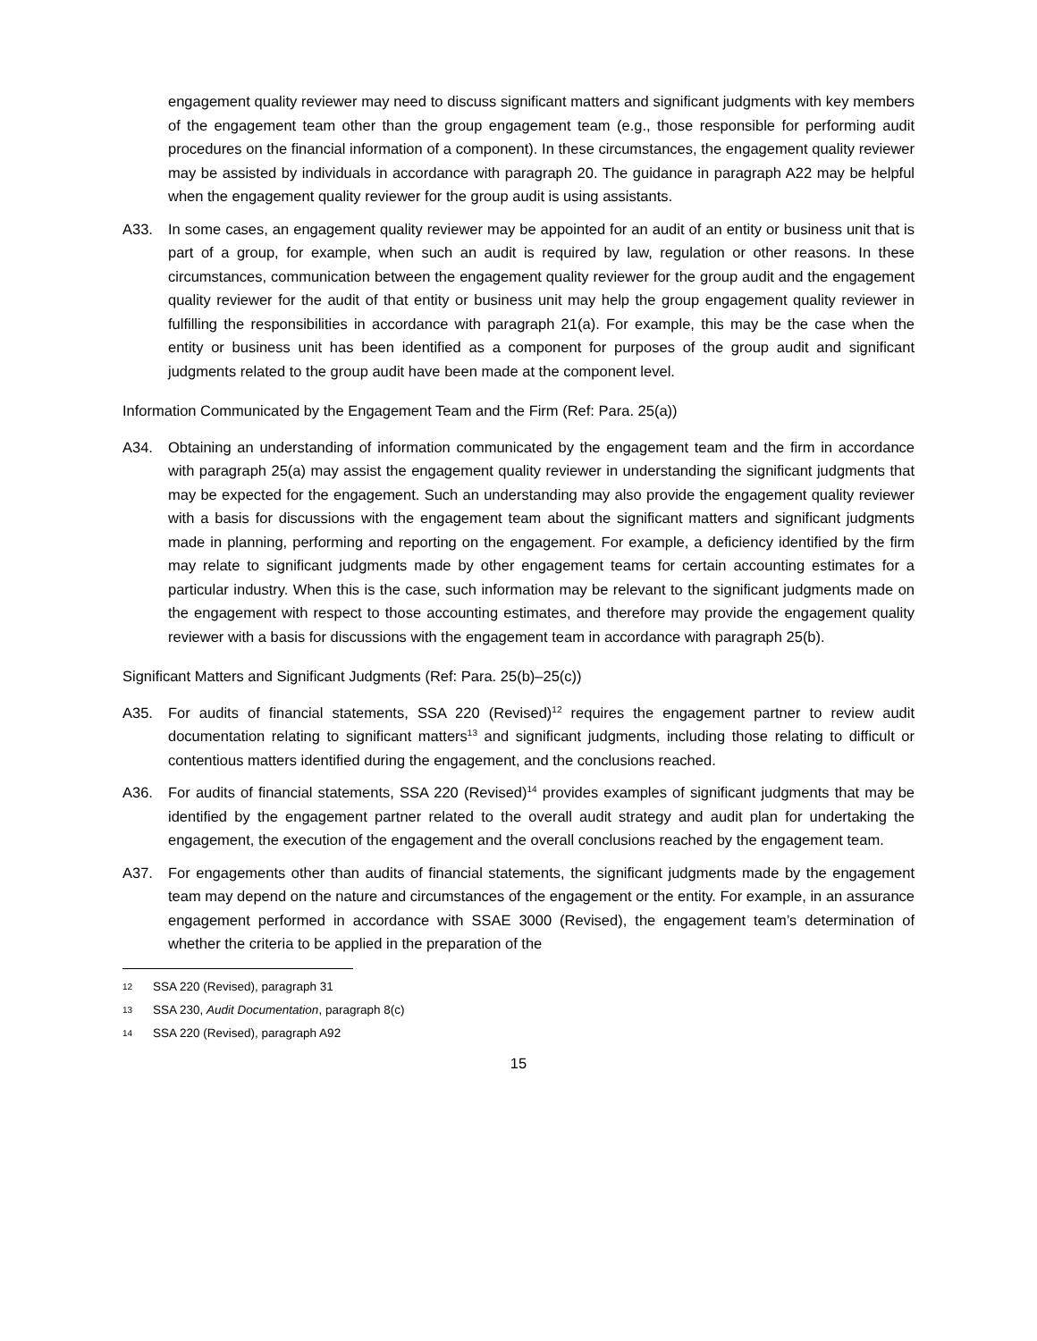engagement quality reviewer may need to discuss significant matters and significant judgments with key members of the engagement team other than the group engagement team (e.g., those responsible for performing audit procedures on the financial information of a component). In these circumstances, the engagement quality reviewer may be assisted by individuals in accordance with paragraph 20. The guidance in paragraph A22 may be helpful when the engagement quality reviewer for the group audit is using assistants.
A33. In some cases, an engagement quality reviewer may be appointed for an audit of an entity or business unit that is part of a group, for example, when such an audit is required by law, regulation or other reasons. In these circumstances, communication between the engagement quality reviewer for the group audit and the engagement quality reviewer for the audit of that entity or business unit may help the group engagement quality reviewer in fulfilling the responsibilities in accordance with paragraph 21(a). For example, this may be the case when the entity or business unit has been identified as a component for purposes of the group audit and significant judgments related to the group audit have been made at the component level.
Information Communicated by the Engagement Team and the Firm (Ref: Para. 25(a))
A34. Obtaining an understanding of information communicated by the engagement team and the firm in accordance with paragraph 25(a) may assist the engagement quality reviewer in understanding the significant judgments that may be expected for the engagement. Such an understanding may also provide the engagement quality reviewer with a basis for discussions with the engagement team about the significant matters and significant judgments made in planning, performing and reporting on the engagement. For example, a deficiency identified by the firm may relate to significant judgments made by other engagement teams for certain accounting estimates for a particular industry. When this is the case, such information may be relevant to the significant judgments made on the engagement with respect to those accounting estimates, and therefore may provide the engagement quality reviewer with a basis for discussions with the engagement team in accordance with paragraph 25(b).
Significant Matters and Significant Judgments (Ref: Para. 25(b)–25(c))
A35. For audits of financial statements, SSA 220 (Revised)<sup>12</sup> requires the engagement partner to review audit documentation relating to significant matters<sup>13</sup> and significant judgments, including those relating to difficult or contentious matters identified during the engagement, and the conclusions reached.
A36. For audits of financial statements, SSA 220 (Revised)<sup>14</sup> provides examples of significant judgments that may be identified by the engagement partner related to the overall audit strategy and audit plan for undertaking the engagement, the execution of the engagement and the overall conclusions reached by the engagement team.
A37. For engagements other than audits of financial statements, the significant judgments made by the engagement team may depend on the nature and circumstances of the engagement or the entity. For example, in an assurance engagement performed in accordance with SSAE 3000 (Revised), the engagement team’s determination of whether the criteria to be applied in the preparation of the
12
SSA 220 (Revised), paragraph 31
13
SSA 230, Audit Documentation, paragraph 8(c)
14
SSA 220 (Revised), paragraph A92
15